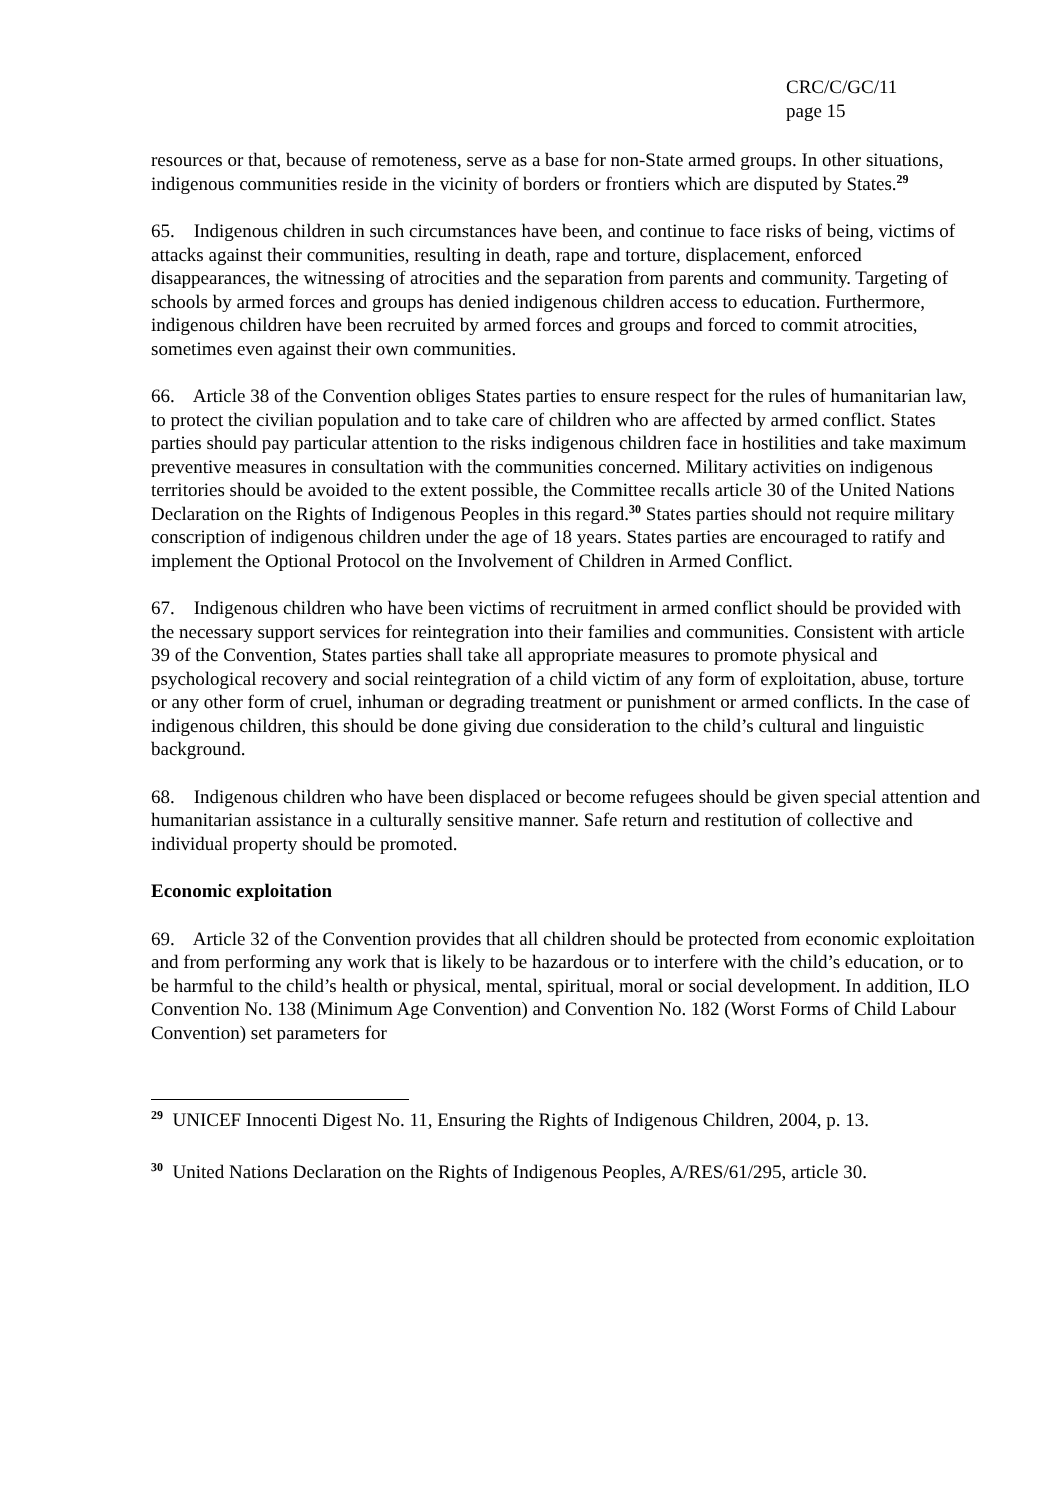CRC/C/GC/11
page 15
resources or that, because of remoteness, serve as a base for non-State armed groups. In other situations, indigenous communities reside in the vicinity of borders or frontiers which are disputed by States.<sup>29</sup>
65. Indigenous children in such circumstances have been, and continue to face risks of being, victims of attacks against their communities, resulting in death, rape and torture, displacement, enforced disappearances, the witnessing of atrocities and the separation from parents and community. Targeting of schools by armed forces and groups has denied indigenous children access to education. Furthermore, indigenous children have been recruited by armed forces and groups and forced to commit atrocities, sometimes even against their own communities.
66. Article 38 of the Convention obliges States parties to ensure respect for the rules of humanitarian law, to protect the civilian population and to take care of children who are affected by armed conflict. States parties should pay particular attention to the risks indigenous children face in hostilities and take maximum preventive measures in consultation with the communities concerned. Military activities on indigenous territories should be avoided to the extent possible, the Committee recalls article 30 of the United Nations Declaration on the Rights of Indigenous Peoples in this regard.<sup>30</sup> States parties should not require military conscription of indigenous children under the age of 18 years. States parties are encouraged to ratify and implement the Optional Protocol on the Involvement of Children in Armed Conflict.
67. Indigenous children who have been victims of recruitment in armed conflict should be provided with the necessary support services for reintegration into their families and communities. Consistent with article 39 of the Convention, States parties shall take all appropriate measures to promote physical and psychological recovery and social reintegration of a child victim of any form of exploitation, abuse, torture or any other form of cruel, inhuman or degrading treatment or punishment or armed conflicts. In the case of indigenous children, this should be done giving due consideration to the child’s cultural and linguistic background.
68. Indigenous children who have been displaced or become refugees should be given special attention and humanitarian assistance in a culturally sensitive manner. Safe return and restitution of collective and individual property should be promoted.
Economic exploitation
69. Article 32 of the Convention provides that all children should be protected from economic exploitation and from performing any work that is likely to be hazardous or to interfere with the child’s education, or to be harmful to the child’s health or physical, mental, spiritual, moral or social development. In addition, ILO Convention No. 138 (Minimum Age Convention) and Convention No. 182 (Worst Forms of Child Labour Convention) set parameters for
<sup>29</sup> UNICEF Innocenti Digest No. 11, Ensuring the Rights of Indigenous Children, 2004, p. 13.
<sup>30</sup> United Nations Declaration on the Rights of Indigenous Peoples, A/RES/61/295, article 30.